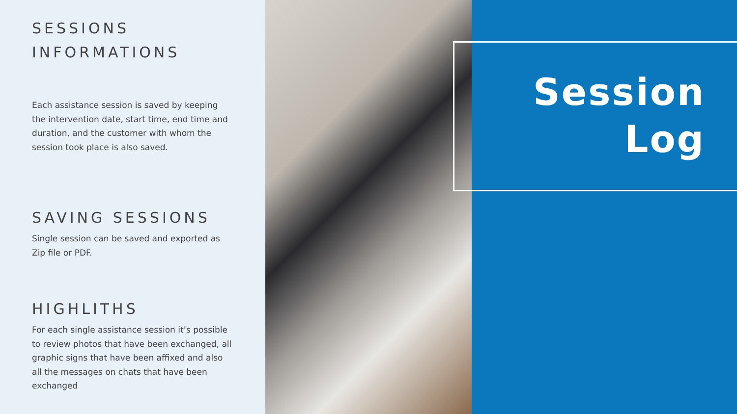SESSIONS
INFORMATIONS
Each assistance session is saved by keeping the intervention date, start time, end time and duration, and the customer with whom the session took place is also saved.
SAVING SESSIONS
Single session can be saved and exported as Zip file or PDF.
HIGHLITHS
For each single assistance session it’s possible to review photos that have been exchanged, all graphic signs that have been affixed and also all the messages on chats that have been exchanged
Session
Log